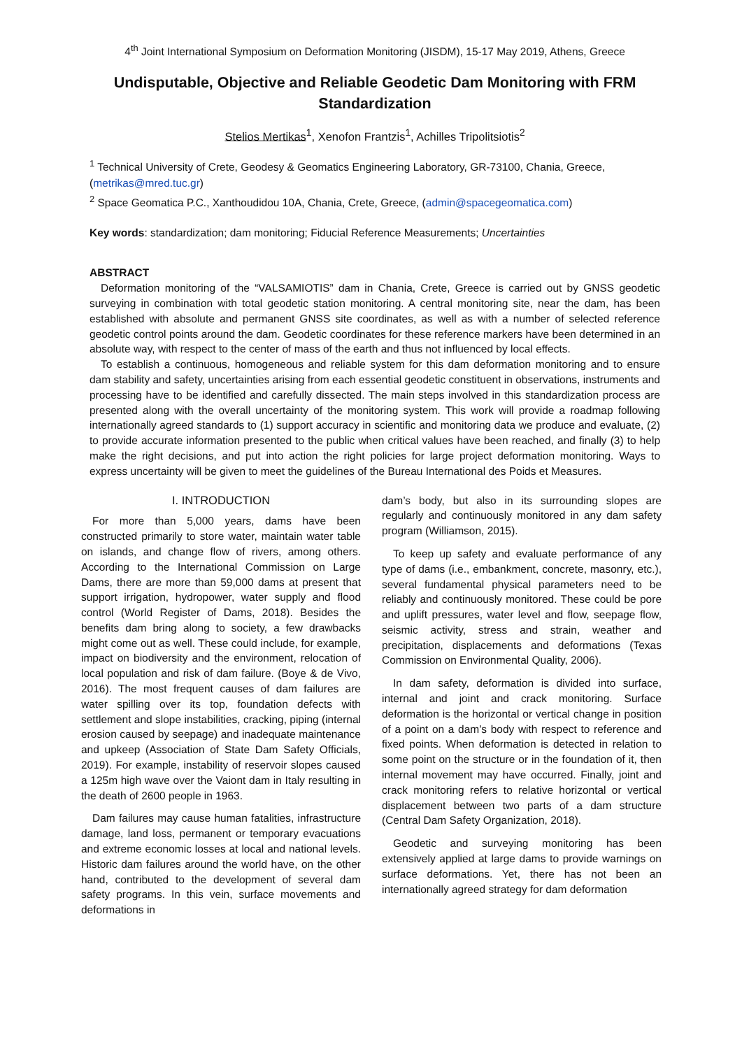4<sup>th</sup> Joint International Symposium on Deformation Monitoring (JISDM), 15-17 May 2019, Athens, Greece
Undisputable, Objective and Reliable Geodetic Dam Monitoring with FRM Standardization
Stelios Mertikas<sup>1</sup>, Xenofon Frantzis<sup>1</sup>, Achilles Tripolitsiotis<sup>2</sup>
<sup>1</sup> Technical University of Crete, Geodesy & Geomatics Engineering Laboratory, GR-73100, Chania, Greece, (metrikas@mred.tuc.gr)
<sup>2</sup> Space Geomatica P.C., Xanthoudidou 10A, Chania, Crete, Greece, (admin@spacegeomatica.com)
Key words: standardization; dam monitoring; Fiducial Reference Measurements; Uncertainties
ABSTRACT
Deformation monitoring of the “VALSAMIOTIS” dam in Chania, Crete, Greece is carried out by GNSS geodetic surveying in combination with total geodetic station monitoring. A central monitoring site, near the dam, has been established with absolute and permanent GNSS site coordinates, as well as with a number of selected reference geodetic control points around the dam. Geodetic coordinates for these reference markers have been determined in an absolute way, with respect to the center of mass of the earth and thus not influenced by local effects.
To establish a continuous, homogeneous and reliable system for this dam deformation monitoring and to ensure dam stability and safety, uncertainties arising from each essential geodetic constituent in observations, instruments and processing have to be identified and carefully dissected. The main steps involved in this standardization process are presented along with the overall uncertainty of the monitoring system. This work will provide a roadmap following internationally agreed standards to (1) support accuracy in scientific and monitoring data we produce and evaluate, (2) to provide accurate information presented to the public when critical values have been reached, and finally (3) to help make the right decisions, and put into action the right policies for large project deformation monitoring. Ways to express uncertainty will be given to meet the guidelines of the Bureau International des Poids et Measures.
I. INTRODUCTION
For more than 5,000 years, dams have been constructed primarily to store water, maintain water table on islands, and change flow of rivers, among others. According to the International Commission on Large Dams, there are more than 59,000 dams at present that support irrigation, hydropower, water supply and flood control (World Register of Dams, 2018). Besides the benefits dam bring along to society, a few drawbacks might come out as well. These could include, for example, impact on biodiversity and the environment, relocation of local population and risk of dam failure. (Boye & de Vivo, 2016). The most frequent causes of dam failures are water spilling over its top, foundation defects with settlement and slope instabilities, cracking, piping (internal erosion caused by seepage) and inadequate maintenance and upkeep (Association of State Dam Safety Officials, 2019). For example, instability of reservoir slopes caused a 125m high wave over the Vaiont dam in Italy resulting in the death of 2600 people in 1963.
Dam failures may cause human fatalities, infrastructure damage, land loss, permanent or temporary evacuations and extreme economic losses at local and national levels. Historic dam failures around the world have, on the other hand, contributed to the development of several dam safety programs. In this vein, surface movements and deformations in
dam’s body, but also in its surrounding slopes are regularly and continuously monitored in any dam safety program (Williamson, 2015).
To keep up safety and evaluate performance of any type of dams (i.e., embankment, concrete, masonry, etc.), several fundamental physical parameters need to be reliably and continuously monitored. These could be pore and uplift pressures, water level and flow, seepage flow, seismic activity, stress and strain, weather and precipitation, displacements and deformations (Texas Commission on Environmental Quality, 2006).
In dam safety, deformation is divided into surface, internal and joint and crack monitoring. Surface deformation is the horizontal or vertical change in position of a point on a dam’s body with respect to reference and fixed points. When deformation is detected in relation to some point on the structure or in the foundation of it, then internal movement may have occurred. Finally, joint and crack monitoring refers to relative horizontal or vertical displacement between two parts of a dam structure (Central Dam Safety Organization, 2018).
Geodetic and surveying monitoring has been extensively applied at large dams to provide warnings on surface deformations. Yet, there has not been an internationally agreed strategy for dam deformation